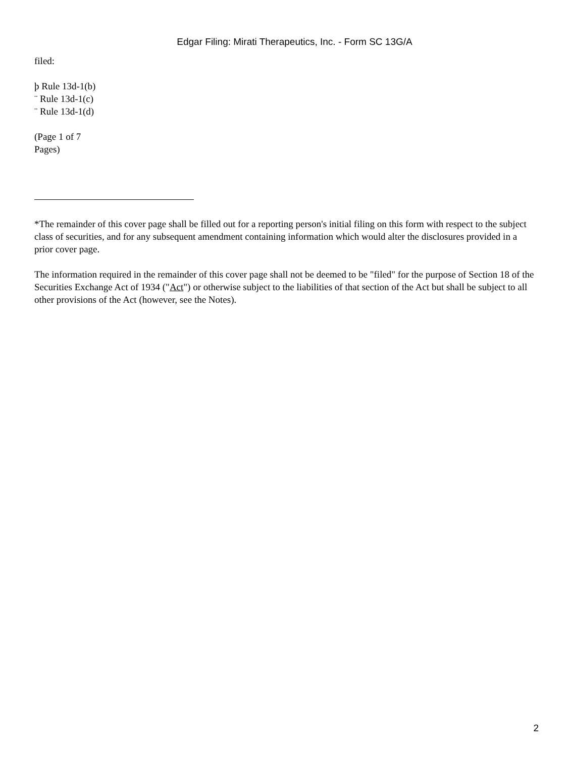Edgar Filing: Mirati Therapeutics, Inc. - Form SC 13G/A
filed:
þ Rule 13d-1(b)
¨ Rule 13d-1(c)
¨ Rule 13d-1(d)
(Page 1 of 7
Pages)
*The remainder of this cover page shall be filled out for a reporting person's initial filing on this form with respect to the subject class of securities, and for any subsequent amendment containing information which would alter the disclosures provided in a prior cover page.
The information required in the remainder of this cover page shall not be deemed to be "filed" for the purpose of Section 18 of the Securities Exchange Act of 1934 ("Act") or otherwise subject to the liabilities of that section of the Act but shall be subject to all other provisions of the Act (however, see the Notes).
2